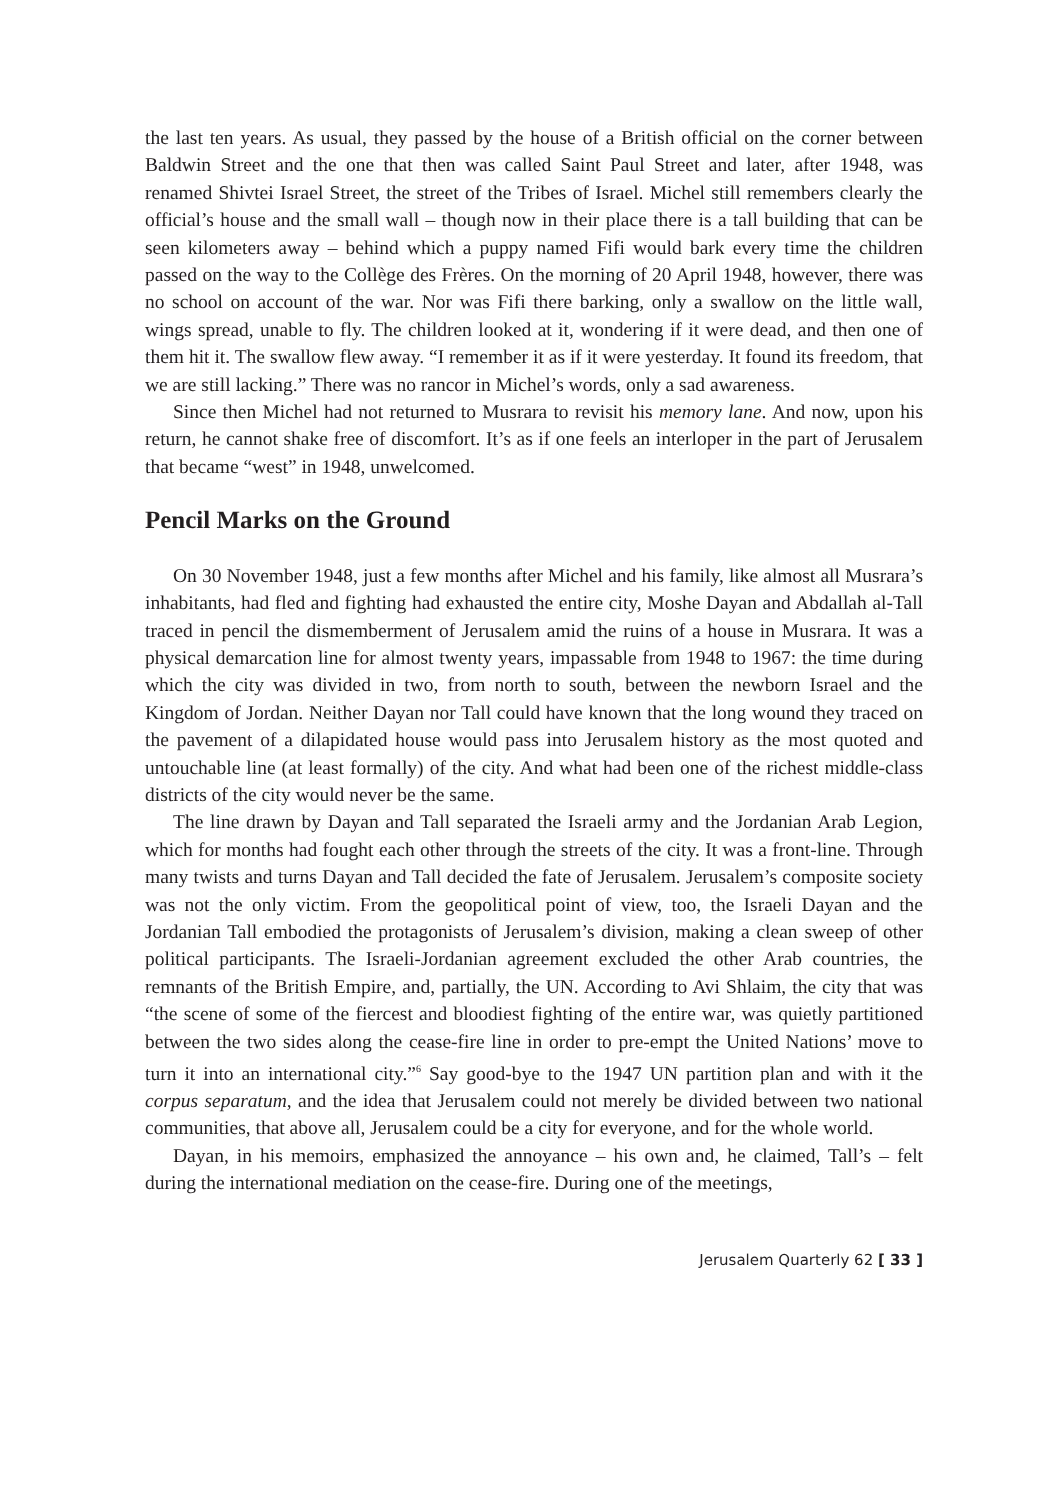the last ten years. As usual, they passed by the house of a British official on the corner between Baldwin Street and the one that then was called Saint Paul Street and later, after 1948, was renamed Shivtei Israel Street, the street of the Tribes of Israel. Michel still remembers clearly the official’s house and the small wall – though now in their place there is a tall building that can be seen kilometers away – behind which a puppy named Fifi would bark every time the children passed on the way to the Collège des Frères. On the morning of 20 April 1948, however, there was no school on account of the war. Nor was Fifi there barking, only a swallow on the little wall, wings spread, unable to fly. The children looked at it, wondering if it were dead, and then one of them hit it. The swallow flew away. “I remember it as if it were yesterday. It found its freedom, that we are still lacking.” There was no rancor in Michel’s words, only a sad awareness.
Since then Michel had not returned to Musrara to revisit his memory lane. And now, upon his return, he cannot shake free of discomfort. It’s as if one feels an interloper in the part of Jerusalem that became “west” in 1948, unwelcomed.
Pencil Marks on the Ground
On 30 November 1948, just a few months after Michel and his family, like almost all Musrara’s inhabitants, had fled and fighting had exhausted the entire city, Moshe Dayan and Abdallah al-Tall traced in pencil the dismemberment of Jerusalem amid the ruins of a house in Musrara. It was a physical demarcation line for almost twenty years, impassable from 1948 to 1967: the time during which the city was divided in two, from north to south, between the newborn Israel and the Kingdom of Jordan. Neither Dayan nor Tall could have known that the long wound they traced on the pavement of a dilapidated house would pass into Jerusalem history as the most quoted and untouchable line (at least formally) of the city. And what had been one of the richest middle-class districts of the city would never be the same.
The line drawn by Dayan and Tall separated the Israeli army and the Jordanian Arab Legion, which for months had fought each other through the streets of the city. It was a front-line. Through many twists and turns Dayan and Tall decided the fate of Jerusalem. Jerusalem’s composite society was not the only victim. From the geopolitical point of view, too, the Israeli Dayan and the Jordanian Tall embodied the protagonists of Jerusalem’s division, making a clean sweep of other political participants. The Israeli-Jordanian agreement excluded the other Arab countries, the remnants of the British Empire, and, partially, the UN. According to Avi Shlaim, the city that was “the scene of some of the fiercest and bloodiest fighting of the entire war, was quietly partitioned between the two sides along the cease-fire line in order to pre-empt the United Nations’ move to turn it into an international city.”<sup>6</sup> Say good-bye to the 1947 UN partition plan and with it the corpus separatum, and the idea that Jerusalem could not merely be divided between two national communities, that above all, Jerusalem could be a city for everyone, and for the whole world.
Dayan, in his memoirs, emphasized the annoyance – his own and, he claimed, Tall’s – felt during the international mediation on the cease-fire. During one of the meetings,
Jerusalem Quarterly 62 [ 33 ]